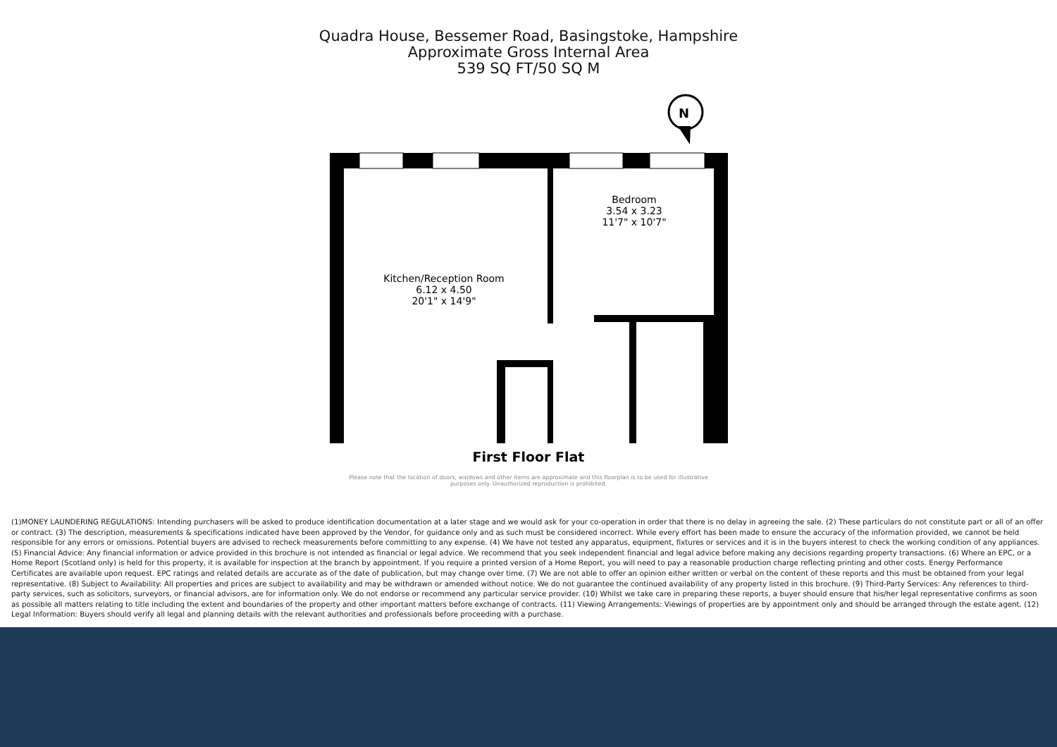Quadra House, Bessemer Road, Basingstoke, Hampshire
Approximate Gross Internal Area
539 SQ FT/50 SQ M
N
Bedroom
3.54 x 3.23
11'7" x 10'7"
Kitchen/Reception Room
6.12 x 4.50
20'1" x 14'9"
First Floor Flat
Please note that the location of doors, windows and other items are approximate and this floorplan is to be used for illustrative purposes only. Unauthorized reproduction is prohibited.
(1)MONEY LAUNDERING REGULATIONS: Intending purchasers will be asked to produce identification documentation at a later stage and we would ask for your co-operation in order that there is no delay in agreeing the sale. (2) These particulars do not constitute part or all of an offer or contract. (3) The description, measurements & specifications indicated have been approved by the Vendor, for guidance only and as such must be considered incorrect. While every effort has been made to ensure the accuracy of the information provided, we cannot be held responsible for any errors or omissions. Potential buyers are advised to recheck measurements before committing to any expense. (4) We have not tested any apparatus, equipment, fixtures or services and it is in the buyers interest to check the working condition of any appliances. (5) Financial Advice: Any financial information or advice provided in this brochure is not intended as financial or legal advice. We recommend that you seek independent financial and legal advice before making any decisions regarding property transactions. (6) Where an EPC, or a Home Report (Scotland only) is held for this property, it is available for inspection at the branch by appointment. If you require a printed version of a Home Report, you will need to pay a reasonable production charge reflecting printing and other costs. Energy Performance Certificates are available upon request. EPC ratings and related details are accurate as of the date of publication, but may change over time. (7) We are not able to offer an opinion either written or verbal on the content of these reports and this must be obtained from your legal representative. (8) Subject to Availability: All properties and prices are subject to availability and may be withdrawn or amended without notice. We do not guarantee the continued availability of any property listed in this brochure. (9) Third-Party Services: Any references to third-party services, such as solicitors, surveyors, or financial advisors, are for information only. We do not endorse or recommend any particular service provider. (10) Whilst we take care in preparing these reports, a buyer should ensure that his/her legal representative confirms as soon as possible all matters relating to title including the extent and boundaries of the property and other important matters before exchange of contracts. (11) Viewing Arrangements: Viewings of properties are by appointment only and should be arranged through the estate agent. (12) Legal Information: Buyers should verify all legal and planning details with the relevant authorities and professionals before proceeding with a purchase.